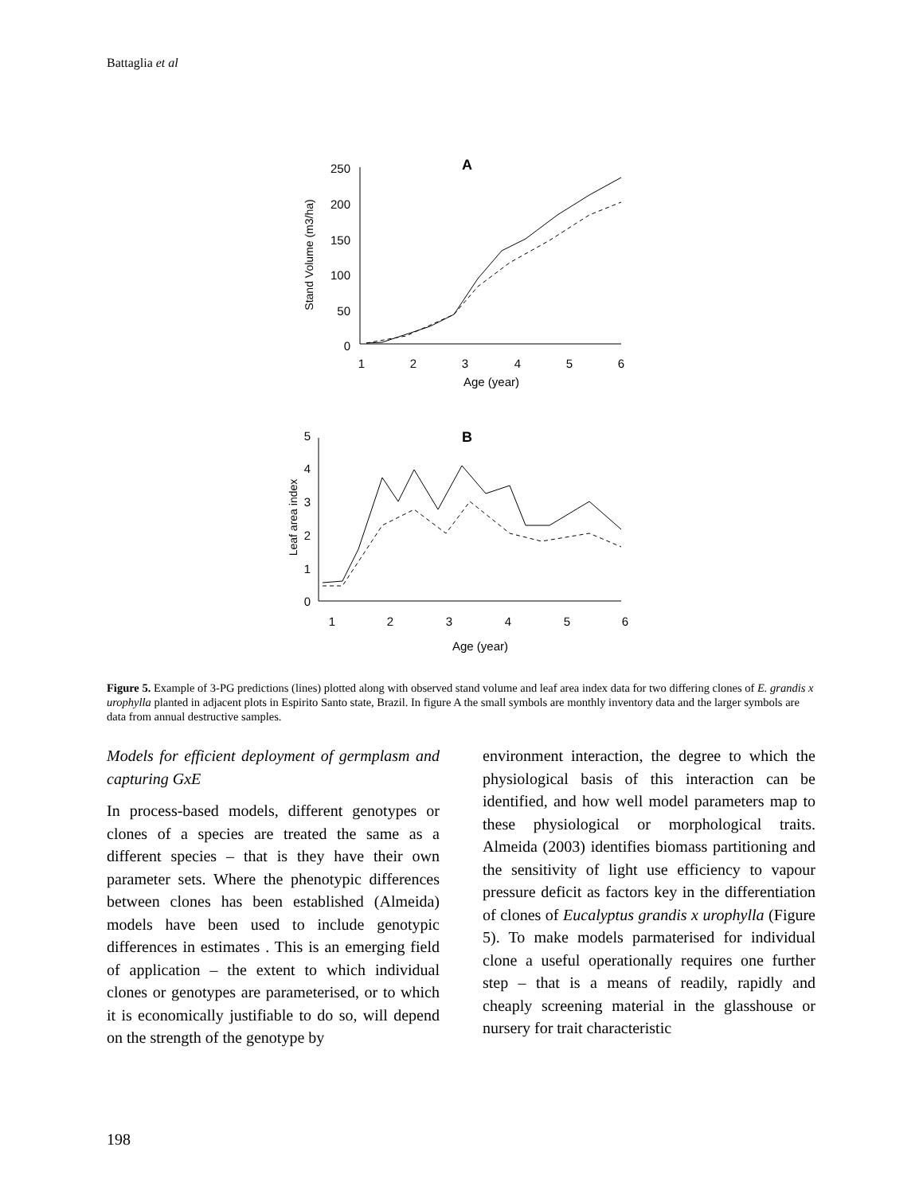Battaglia et al
A
250
200
150
100
50
0
1
2
3
4
5
6
Age (year)
Stand Volume (m3/ha)
B
5
4
3
2
1
0
1
2
3
4
5
6
Age (year)
Leaf area index
Figure 5. Example of 3-PG predictions (lines) plotted along with observed stand volume and leaf area index data for two differing clones of E. grandis x urophylla planted in adjacent plots in Espirito Santo state, Brazil. In figure A the small symbols are monthly inventory data and the larger symbols are data from annual destructive samples.
Models for efficient deployment of germplasm and capturing GxE
In process-based models, different genotypes or clones of a species are treated the same as a different species – that is they have their own parameter sets. Where the phenotypic differences between clones has been established (Almeida) models have been used to include genotypic differences in estimates . This is an emerging field of application – the extent to which individual clones or genotypes are parameterised, or to which it is economically justifiable to do so, will depend on the strength of the genotype by
environment interaction, the degree to which the physiological basis of this interaction can be identified, and how well model parameters map to these physiological or morphological traits. Almeida (2003) identifies biomass partitioning and the sensitivity of light use efficiency to vapour pressure deficit as factors key in the differentiation of clones of Eucalyptus grandis x urophylla (Figure 5). To make models parmaterised for individual clone a useful operationally requires one further step – that is a means of readily, rapidly and cheaply screening material in the glasshouse or nursery for trait characteristic
198